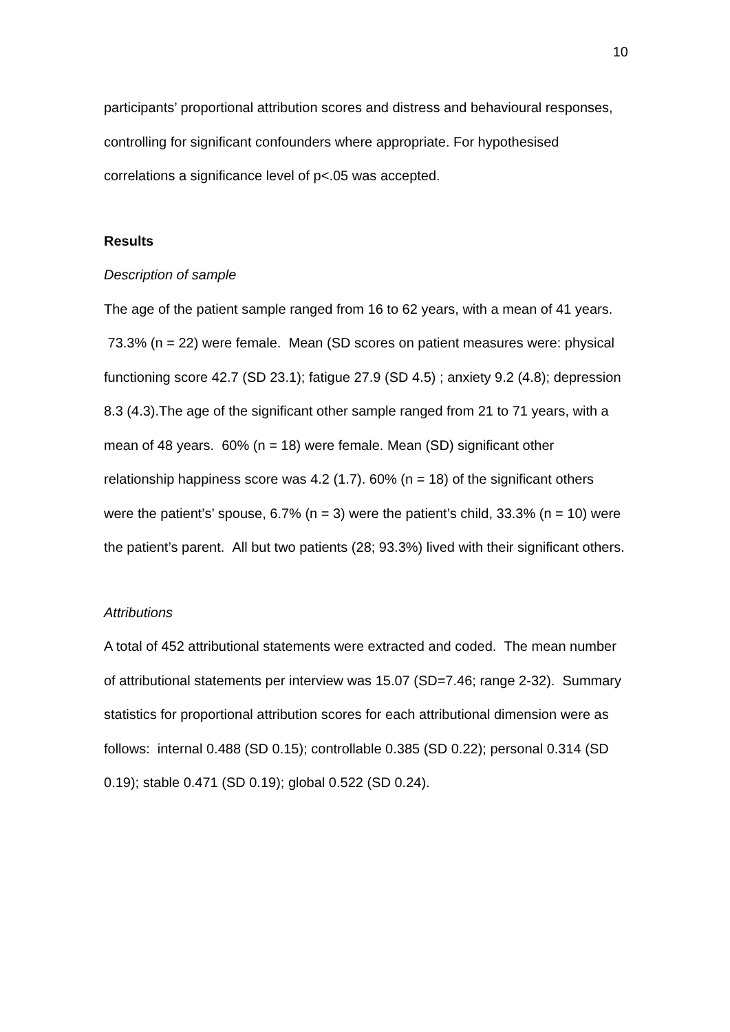10
participants’ proportional attribution scores and distress and behavioural responses, controlling for significant confounders where appropriate. For hypothesised correlations a significance level of p<.05 was accepted.
Results
Description of sample
The age of the patient sample ranged from 16 to 62 years, with a mean of 41 years. 73.3% (n = 22) were female. Mean (SD scores on patient measures were: physical functioning score 42.7 (SD 23.1); fatigue 27.9 (SD 4.5) ; anxiety 9.2 (4.8); depression 8.3 (4.3).The age of the significant other sample ranged from 21 to 71 years, with a mean of 48 years. 60% (n = 18) were female. Mean (SD) significant other relationship happiness score was 4.2 (1.7). 60% (n = 18) of the significant others were the patient’s’ spouse, 6.7% (n = 3) were the patient’s child, 33.3% (n = 10) were the patient’s parent. All but two patients (28; 93.3%) lived with their significant others.
Attributions
A total of 452 attributional statements were extracted and coded. The mean number of attributional statements per interview was 15.07 (SD=7.46; range 2-32). Summary statistics for proportional attribution scores for each attributional dimension were as follows: internal 0.488 (SD 0.15); controllable 0.385 (SD 0.22); personal 0.314 (SD 0.19); stable 0.471 (SD 0.19); global 0.522 (SD 0.24).